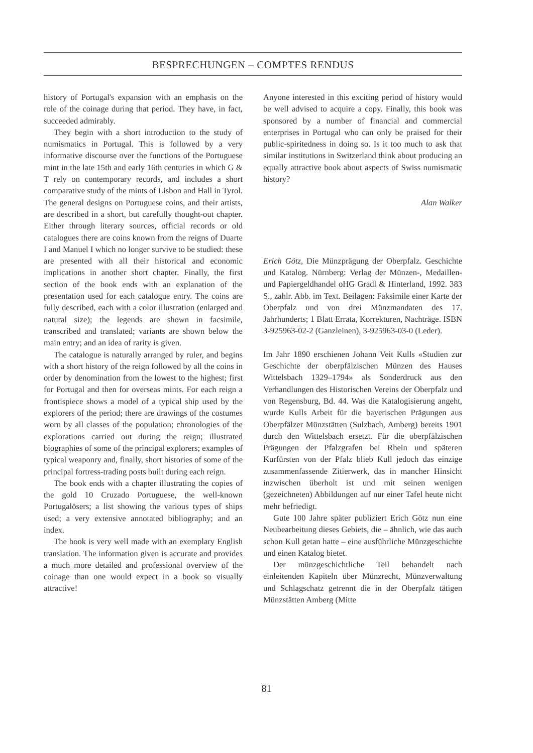BESPRECHUNGEN – COMPTES RENDUS
history of Portugal's expansion with an emphasis on the role of the coinage during that period. They have, in fact, succeeded admirably.
They begin with a short introduction to the study of numismatics in Portugal. This is followed by a very informative discourse over the functions of the Portuguese mint in the late 15th and early 16th centuries in which G & T rely on contemporary records, and includes a short comparative study of the mints of Lisbon and Hall in Tyrol. The general designs on Portuguese coins, and their artists, are described in a short, but carefully thought-out chapter. Either through literary sources, official records or old catalogues there are coins known from the reigns of Duarte I and Manuel I which no longer survive to be studied: these are presented with all their historical and economic implications in another short chapter. Finally, the first section of the book ends with an explanation of the presentation used for each catalogue entry. The coins are fully described, each with a color illustration (enlarged and natural size); the legends are shown in facsimile, transcribed and translated; variants are shown below the main entry; and an idea of rarity is given.
The catalogue is naturally arranged by ruler, and begins with a short history of the reign followed by all the coins in order by denomination from the lowest to the highest; first for Portugal and then for overseas mints. For each reign a frontispiece shows a model of a typical ship used by the explorers of the period; there are drawings of the costumes worn by all classes of the population; chronologies of the explorations carried out during the reign; illustrated biographies of some of the principal explorers; examples of typical weaponry and, finally, short histories of some of the principal fortress-trading posts built during each reign.
The book ends with a chapter illustrating the copies of the gold 10 Cruzado Portuguese, the well-known Portugalösers; a list showing the various types of ships used; a very extensive annotated bibliography; and an index.
The book is very well made with an exemplary English translation. The information given is accurate and provides a much more detailed and professional overview of the coinage than one would expect in a book so visually attractive!
Anyone interested in this exciting period of history would be well advised to acquire a copy. Finally, this book was sponsored by a number of financial and commercial enterprises in Portugal who can only be praised for their public-spiritedness in doing so. Is it too much to ask that similar institutions in Switzerland think about producing an equally attractive book about aspects of Swiss numismatic history?
Alan Walker
Erich Götz, Die Münzprägung der Oberpfalz. Geschichte und Katalog. Nürnberg: Verlag der Münzen-, Medaillen- und Papiergeldhandel oHG Gradl & Hinterland, 1992. 383 S., zahlr. Abb. im Text. Beilagen: Faksimile einer Karte der Oberpfalz und von drei Münzmandaten des 17. Jahrhunderts; 1 Blatt Errata, Korrekturen, Nachträge. ISBN 3-925963-02-2 (Ganzleinen), 3-925963-03-0 (Leder).
Im Jahr 1890 erschienen Johann Veit Kulls «Studien zur Geschichte der oberpfälzischen Münzen des Hauses Wittelsbach 1329–1794» als Sonderdruck aus den Verhandlungen des Historischen Vereins der Oberpfalz und von Regensburg, Bd. 44. Was die Katalogisierung angeht, wurde Kulls Arbeit für die bayerischen Prägungen aus Oberpfälzer Münzstätten (Sulzbach, Amberg) bereits 1901 durch den Wittelsbach ersetzt. Für die oberpfälzischen Prägungen der Pfalzgrafen bei Rhein und späteren Kurfürsten von der Pfalz blieb Kull jedoch das einzige zusammenfassende Zitierwerk, das in mancher Hinsicht inzwischen überholt ist und mit seinen wenigen (gezeichneten) Abbildungen auf nur einer Tafel heute nicht mehr befriedigt.
Gute 100 Jahre später publiziert Erich Götz nun eine Neubearbeitung dieses Gebiets, die – ähnlich, wie das auch schon Kull getan hatte – eine ausführliche Münzgeschichte und einen Katalog bietet.
Der münzgeschichtliche Teil behandelt nach einleitenden Kapiteln über Münzrecht, Münzverwaltung und Schlagschatz getrennt die in der Oberpfalz tätigen Münzstätten Amberg (Mitte
81